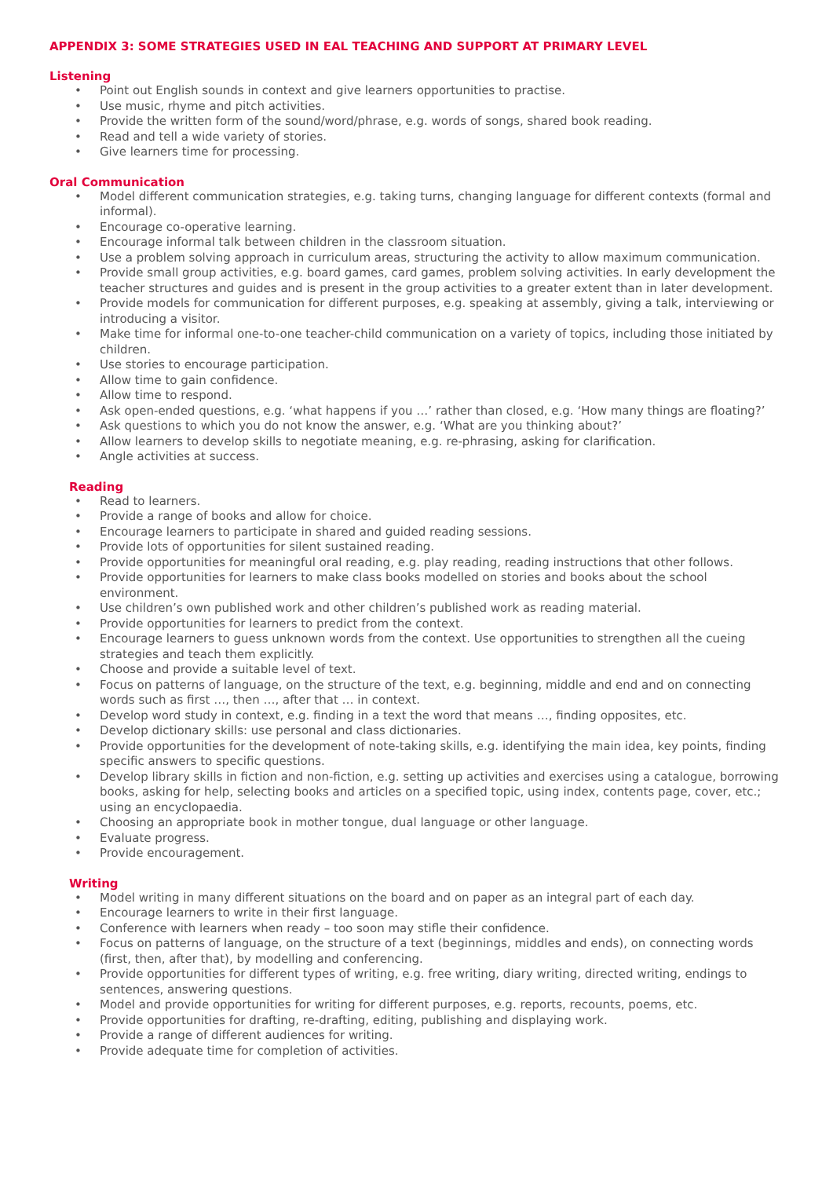APPENDIX 3: SOME STRATEGIES USED IN EAL TEACHING AND SUPPORT AT PRIMARY LEVEL
Listening
• Point out English sounds in context and give learners opportunities to practise.
• Use music, rhyme and pitch activities.
• Provide the written form of the sound/word/phrase, e.g. words of songs, shared book reading.
• Read and tell a wide variety of stories.
• Give learners time for processing.
Oral Communication
• Model different communication strategies, e.g. taking turns, changing language for different contexts (formal and informal).
• Encourage co-operative learning.
• Encourage informal talk between children in the classroom situation.
• Use a problem solving approach in curriculum areas, structuring the activity to allow maximum communication.
• Provide small group activities, e.g. board games, card games, problem solving activities. In early development the teacher structures and guides and is present in the group activities to a greater extent than in later development.
• Provide models for communication for different purposes, e.g. speaking at assembly, giving a talk, interviewing or introducing a visitor.
• Make time for informal one-to-one teacher-child communication on a variety of topics, including those initiated by children.
• Use stories to encourage participation.
• Allow time to gain confidence.
• Allow time to respond.
• Ask open-ended questions, e.g. ‘what happens if you …’ rather than closed, e.g. ‘How many things are floating?’
• Ask questions to which you do not know the answer, e.g. ‘What are you thinking about?’
• Allow learners to develop skills to negotiate meaning, e.g. re-phrasing, asking for clarification.
• Angle activities at success.
Reading
• Read to learners.
• Provide a range of books and allow for choice.
• Encourage learners to participate in shared and guided reading sessions.
• Provide lots of opportunities for silent sustained reading.
• Provide opportunities for meaningful oral reading, e.g. play reading, reading instructions that other follows.
• Provide opportunities for learners to make class books modelled on stories and books about the school environment.
• Use children’s own published work and other children’s published work as reading material.
• Provide opportunities for learners to predict from the context.
• Encourage learners to guess unknown words from the context. Use opportunities to strengthen all the cueing strategies and teach them explicitly.
• Choose and provide a suitable level of text.
• Focus on patterns of language, on the structure of the text, e.g. beginning, middle and end and on connecting words such as first …, then …, after that … in context.
• Develop word study in context, e.g. finding in a text the word that means …, finding opposites, etc.
• Develop dictionary skills: use personal and class dictionaries.
• Provide opportunities for the development of note-taking skills, e.g. identifying the main idea, key points, finding specific answers to specific questions.
• Develop library skills in fiction and non-fiction, e.g. setting up activities and exercises using a catalogue, borrowing books, asking for help, selecting books and articles on a specified topic, using index, contents page, cover, etc.; using an encyclopaedia.
• Choosing an appropriate book in mother tongue, dual language or other language.
• Evaluate progress.
• Provide encouragement.
Writing
• Model writing in many different situations on the board and on paper as an integral part of each day.
• Encourage learners to write in their first language.
• Conference with learners when ready – too soon may stifle their confidence.
• Focus on patterns of language, on the structure of a text (beginnings, middles and ends), on connecting words (first, then, after that), by modelling and conferencing.
• Provide opportunities for different types of writing, e.g. free writing, diary writing, directed writing, endings to sentences, answering questions.
• Model and provide opportunities for writing for different purposes, e.g. reports, recounts, poems, etc.
• Provide opportunities for drafting, re-drafting, editing, publishing and displaying work.
• Provide a range of different audiences for writing.
• Provide adequate time for completion of activities.